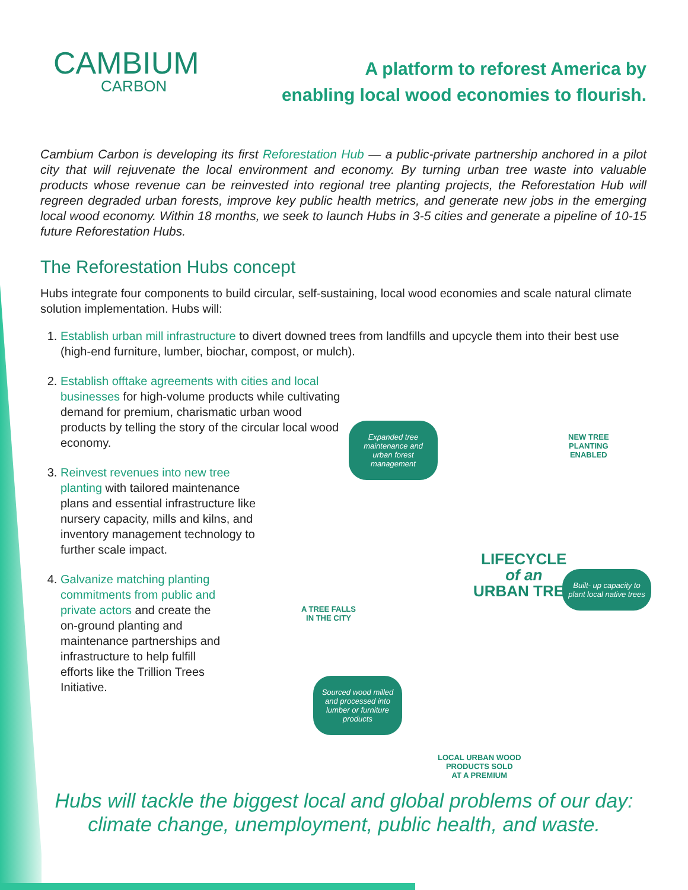CAMBIUM
CARBON
A platform to reforest America by
enabling local wood economies to flourish.
Cambium Carbon is developing its first Reforestation Hub — a public-private partnership anchored in a pilot city that will rejuvenate the local environment and economy. By turning urban tree waste into valuable products whose revenue can be reinvested into regional tree planting projects, the Reforestation Hub will regreen degraded urban forests, improve key public health metrics, and generate new jobs in the emerging local wood economy. Within 18 months, we seek to launch Hubs in 3-5 cities and generate a pipeline of 10-15 future Reforestation Hubs.
The Reforestation Hubs concept
Hubs integrate four components to build circular, self-sustaining, local wood economies and scale natural climate solution implementation. Hubs will:
1. Establish urban mill infrastructure to divert downed trees from landfills and upcycle them into their best use (high-end furniture, lumber, biochar, compost, or mulch).
2. Establish offtake agreements with cities and local businesses for high-volume products while cultivating demand for premium, charismatic urban wood products by telling the story of the circular local wood economy.
3. Reinvest revenues into new tree planting with tailored maintenance plans and essential infrastructure like nursery capacity, mills and kilns, and inventory management technology to further scale impact.
4. Galvanize matching planting commitments from public and private actors and create the on-ground planting and maintenance partnerships and infrastructure to help fulfill efforts like the Trillion Trees Initiative.
Expanded tree maintenance and urban forest management
NEW TREE
PLANTING
ENABLED
A TREE FALLS
IN THE CITY
LIFECYCLE
of an
URBAN TREE
Built- up capacity to plant local native trees
Sourced wood milled and processed into lumber or furniture products
LOCAL URBAN WOOD
PRODUCTS SOLD
AT A PREMIUM
Hubs will tackle the biggest local and global problems of our day:
climate change, unemployment, public health, and waste.